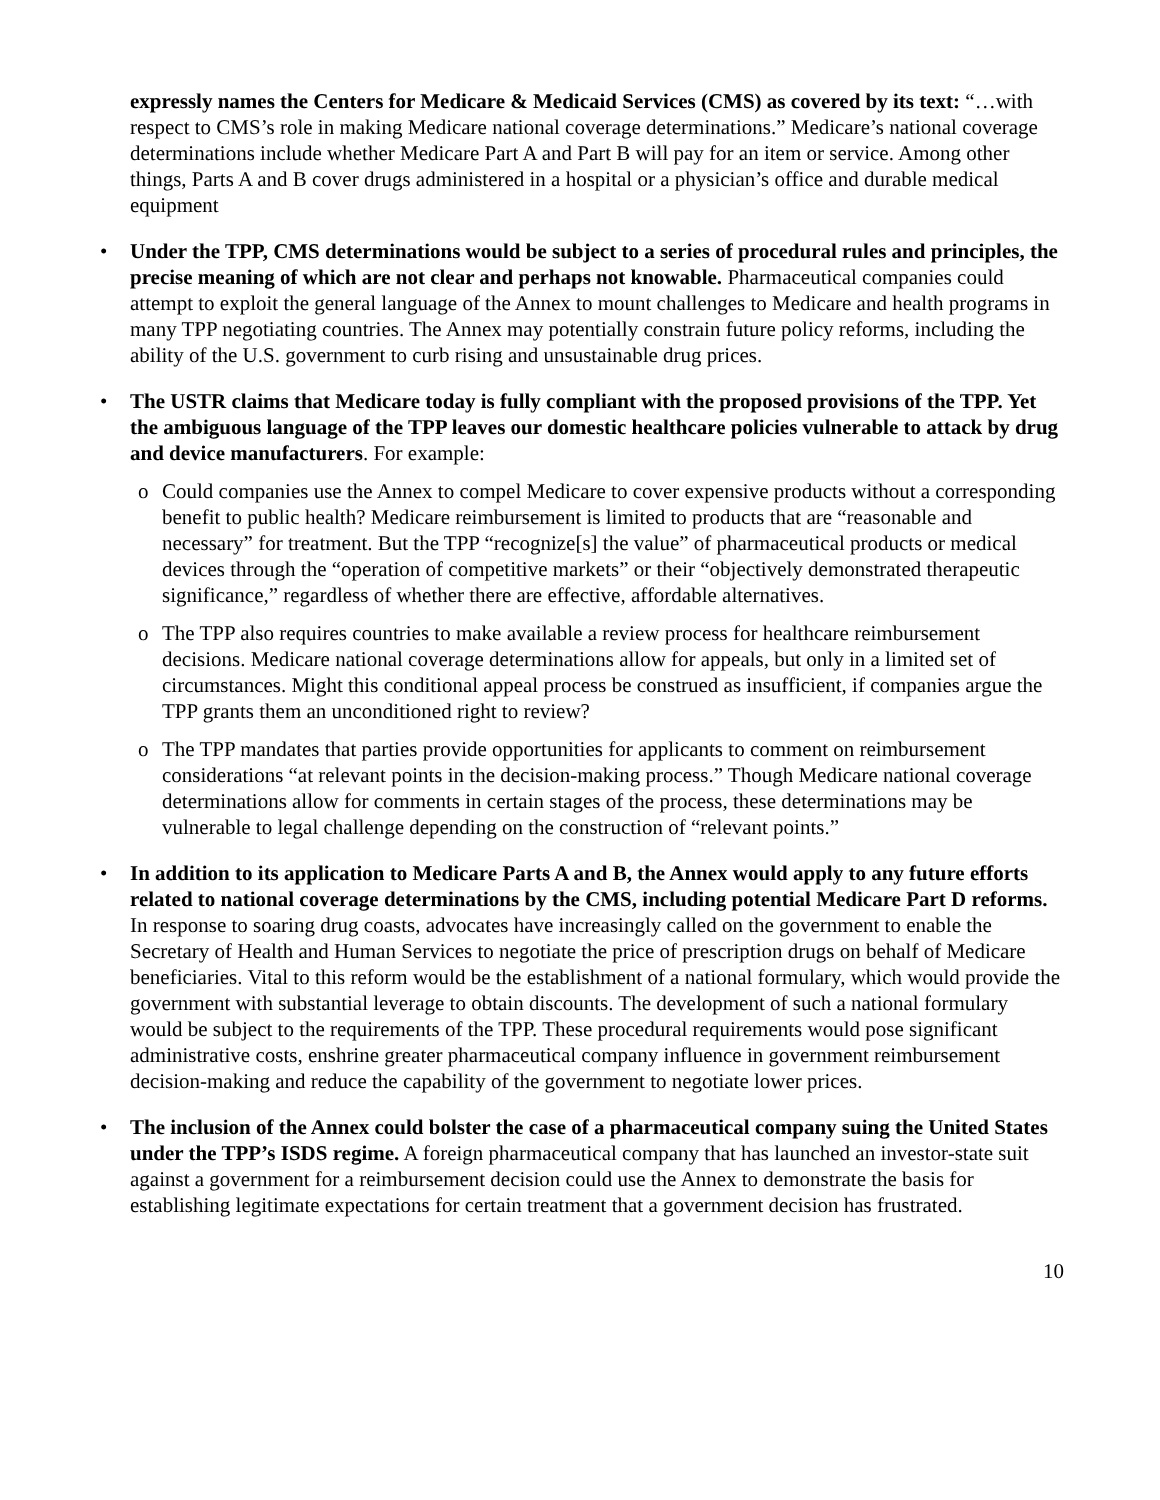expressly names the Centers for Medicare & Medicaid Services (CMS) as covered by its text: “…with respect to CMS’s role in making Medicare national coverage determinations.” Medicare’s national coverage determinations include whether Medicare Part A and Part B will pay for an item or service. Among other things, Parts A and B cover drugs administered in a hospital or a physician’s office and durable medical equipment
• Under the TPP, CMS determinations would be subject to a series of procedural rules and principles, the precise meaning of which are not clear and perhaps not knowable. Pharmaceutical companies could attempt to exploit the general language of the Annex to mount challenges to Medicare and health programs in many TPP negotiating countries. The Annex may potentially constrain future policy reforms, including the ability of the U.S. government to curb rising and unsustainable drug prices.
• The USTR claims that Medicare today is fully compliant with the proposed provisions of the TPP. Yet the ambiguous language of the TPP leaves our domestic healthcare policies vulnerable to attack by drug and device manufacturers. For example:
o Could companies use the Annex to compel Medicare to cover expensive products without a corresponding benefit to public health? Medicare reimbursement is limited to products that are “reasonable and necessary” for treatment. But the TPP “recognize[s] the value” of pharmaceutical products or medical devices through the “operation of competitive markets” or their “objectively demonstrated therapeutic significance,” regardless of whether there are effective, affordable alternatives.
o The TPP also requires countries to make available a review process for healthcare reimbursement decisions. Medicare national coverage determinations allow for appeals, but only in a limited set of circumstances. Might this conditional appeal process be construed as insufficient, if companies argue the TPP grants them an unconditioned right to review?
o The TPP mandates that parties provide opportunities for applicants to comment on reimbursement considerations “at relevant points in the decision-making process.” Though Medicare national coverage determinations allow for comments in certain stages of the process, these determinations may be vulnerable to legal challenge depending on the construction of “relevant points.”
• In addition to its application to Medicare Parts A and B, the Annex would apply to any future efforts related to national coverage determinations by the CMS, including potential Medicare Part D reforms. In response to soaring drug coasts, advocates have increasingly called on the government to enable the Secretary of Health and Human Services to negotiate the price of prescription drugs on behalf of Medicare beneficiaries. Vital to this reform would be the establishment of a national formulary, which would provide the government with substantial leverage to obtain discounts. The development of such a national formulary would be subject to the requirements of the TPP. These procedural requirements would pose significant administrative costs, enshrine greater pharmaceutical company influence in government reimbursement decision-making and reduce the capability of the government to negotiate lower prices.
• The inclusion of the Annex could bolster the case of a pharmaceutical company suing the United States under the TPP’s ISDS regime. A foreign pharmaceutical company that has launched an investor-state suit against a government for a reimbursement decision could use the Annex to demonstrate the basis for establishing legitimate expectations for certain treatment that a government decision has frustrated.
10